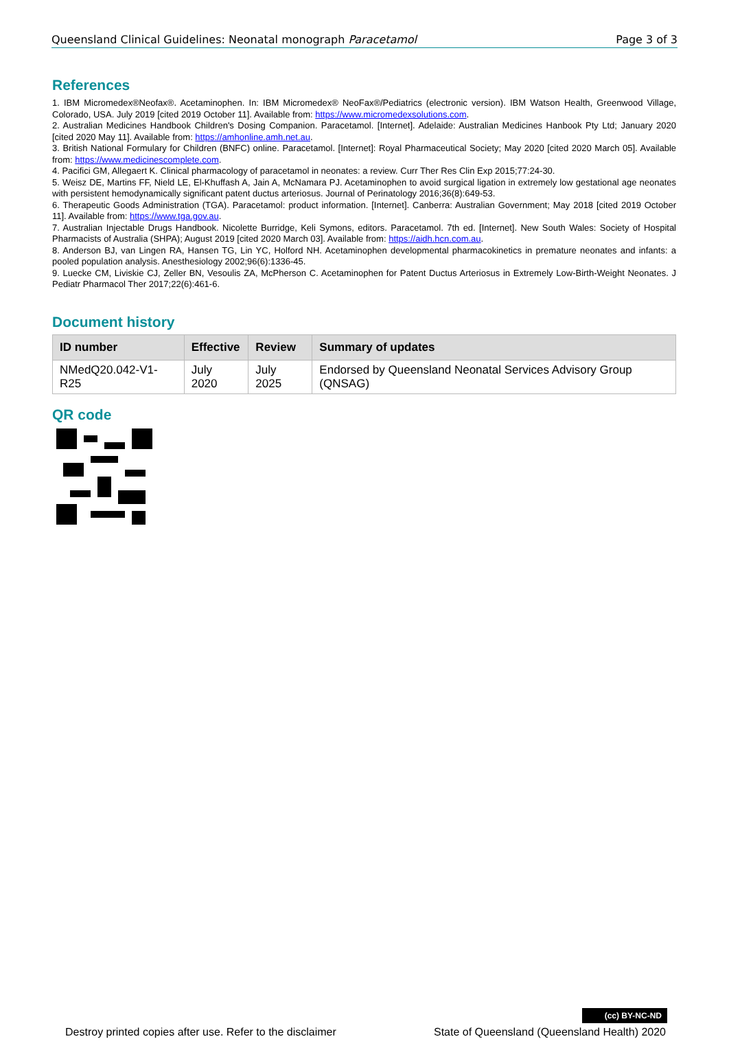Queensland Clinical Guidelines: Neonatal monograph Paracetamol Page 3 of 3
References
1. IBM Micromedex®Neofax®. Acetaminophen. In: IBM Micromedex® NeoFax®/Pediatrics (electronic version). IBM Watson Health, Greenwood Village, Colorado, USA. July 2019 [cited 2019 October 11]. Available from: https://www.micromedexsolutions.com.
2. Australian Medicines Handbook Children's Dosing Companion. Paracetamol. [Internet]. Adelaide: Australian Medicines Hanbook Pty Ltd; January 2020 [cited 2020 May 11]. Available from: https://amhonline.amh.net.au.
3. British National Formulary for Children (BNFC) online. Paracetamol. [Internet]: Royal Pharmaceutical Society; May 2020 [cited 2020 March 05]. Available from: https://www.medicinescomplete.com.
4. Pacifici GM, Allegaert K. Clinical pharmacology of paracetamol in neonates: a review. Curr Ther Res Clin Exp 2015;77:24-30.
5. Weisz DE, Martins FF, Nield LE, El-Khuffash A, Jain A, McNamara PJ. Acetaminophen to avoid surgical ligation in extremely low gestational age neonates with persistent hemodynamically significant patent ductus arteriosus. Journal of Perinatology 2016;36(8):649-53.
6. Therapeutic Goods Administration (TGA). Paracetamol: product information. [Internet]. Canberra: Australian Government; May 2018 [cited 2019 October 11]. Available from: https://www.tga.gov.au.
7. Australian Injectable Drugs Handbook. Nicolette Burridge, Keli Symons, editors. Paracetamol. 7th ed. [Internet]. New South Wales: Society of Hospital Pharmacists of Australia (SHPA); August 2019 [cited 2020 March 03]. Available from: https://aidh.hcn.com.au.
8. Anderson BJ, van Lingen RA, Hansen TG, Lin YC, Holford NH. Acetaminophen developmental pharmacokinetics in premature neonates and infants: a pooled population analysis. Anesthesiology 2002;96(6):1336-45.
9. Luecke CM, Liviskie CJ, Zeller BN, Vesoulis ZA, McPherson C. Acetaminophen for Patent Ductus Arteriosus in Extremely Low-Birth-Weight Neonates. J Pediatr Pharmacol Ther 2017;22(6):461-6.
Document history
| ID number | Effective | Review | Summary of updates |
| --- | --- | --- | --- |
| NMedQ20.042-V1-R25 | July 2020 | July 2025 | Endorsed by Queensland Neonatal Services Advisory Group (QNSAG) |
QR code
(cc) BY-NC-ND
Destroy printed copies after use. Refer to the disclaimer State of Queensland (Queensland Health) 2020